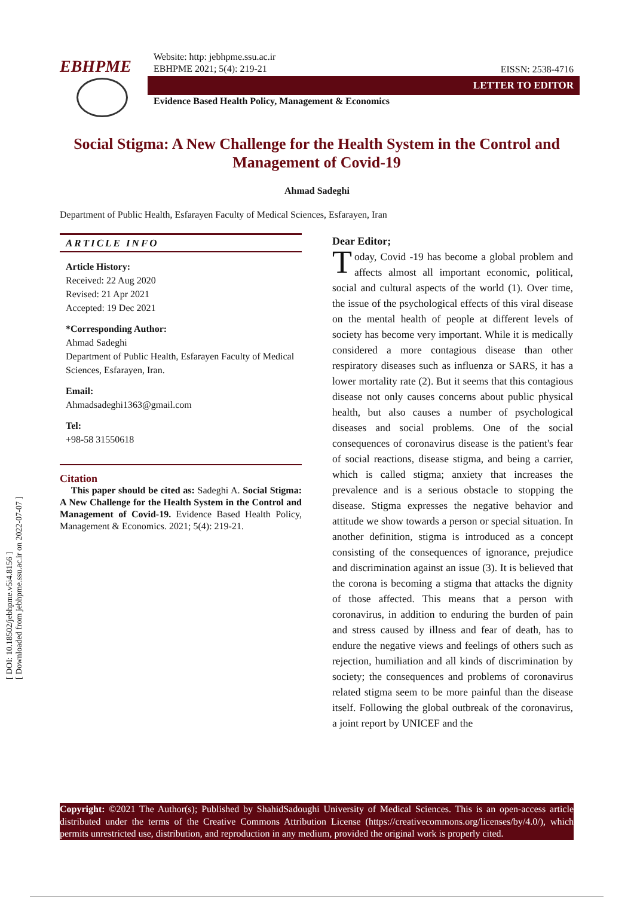[ DOI: 10.18502/jebhpme.v5i4.8156 ]
[ Downloaded from jebhpme.ssu.ac.ir on 2022-07-07 ]
EBHPME
Website: http: jebhpme.ssu.ac.ir
EBHPME 2021; 5(4): 219-21
EISSN: 2538-4716
LETTER TO EDITOR
Evidence Based Health Policy, Management & Economics
Social Stigma: A New Challenge for the Health System in the Control and Management of Covid-19
Ahmad Sadeghi
Department of Public Health, Esfarayen Faculty of Medical Sciences, Esfarayen, Iran
ARTICLE INFO
Article History:
Received: 22 Aug 2020
Revised: 21 Apr 2021
Accepted: 19 Dec 2021
*Corresponding Author:
Ahmad Sadeghi
Department of Public Health, Esfarayen Faculty of Medical Sciences, Esfarayen, Iran.
Email:
Ahmadsadeghi1363@gmail.com
Tel:
+98-58 31550618
Citation
This paper should be cited as: Sadeghi A. Social Stigma: A New Challenge for the Health System in the Control and Management of Covid-19. Evidence Based Health Policy, Management & Economics. 2021; 5(4): 219-21.
Dear Editor;
Today, Covid -19 has become a global problem and affects almost all important economic, political, social and cultural aspects of the world (1). Over time, the issue of the psychological effects of this viral disease on the mental health of people at different levels of society has become very important. While it is medically considered a more contagious disease than other respiratory diseases such as influenza or SARS, it has a lower mortality rate (2). But it seems that this contagious disease not only causes concerns about public physical health, but also causes a number of psychological diseases and social problems. One of the social consequences of coronavirus disease is the patient's fear of social reactions, disease stigma, and being a carrier, which is called stigma; anxiety that increases the prevalence and is a serious obstacle to stopping the disease. Stigma expresses the negative behavior and attitude we show towards a person or special situation. In another definition, stigma is introduced as a concept consisting of the consequences of ignorance, prejudice and discrimination against an issue (3). It is believed that the corona is becoming a stigma that attacks the dignity of those affected. This means that a person with coronavirus, in addition to enduring the burden of pain and stress caused by illness and fear of death, has to endure the negative views and feelings of others such as rejection, humiliation and all kinds of discrimination by society; the consequences and problems of coronavirus related stigma seem to be more painful than the disease itself. Following the global outbreak of the coronavirus, a joint report by UNICEF and the
Copyright: ©2021 The Author(s); Published by ShahidSadoughi University of Medical Sciences. This is an open-access article distributed under the terms of the Creative Commons Attribution License (https://creativecommons.org/licenses/by/4.0/), which permits unrestricted use, distribution, and reproduction in any medium, provided the original work is properly cited.